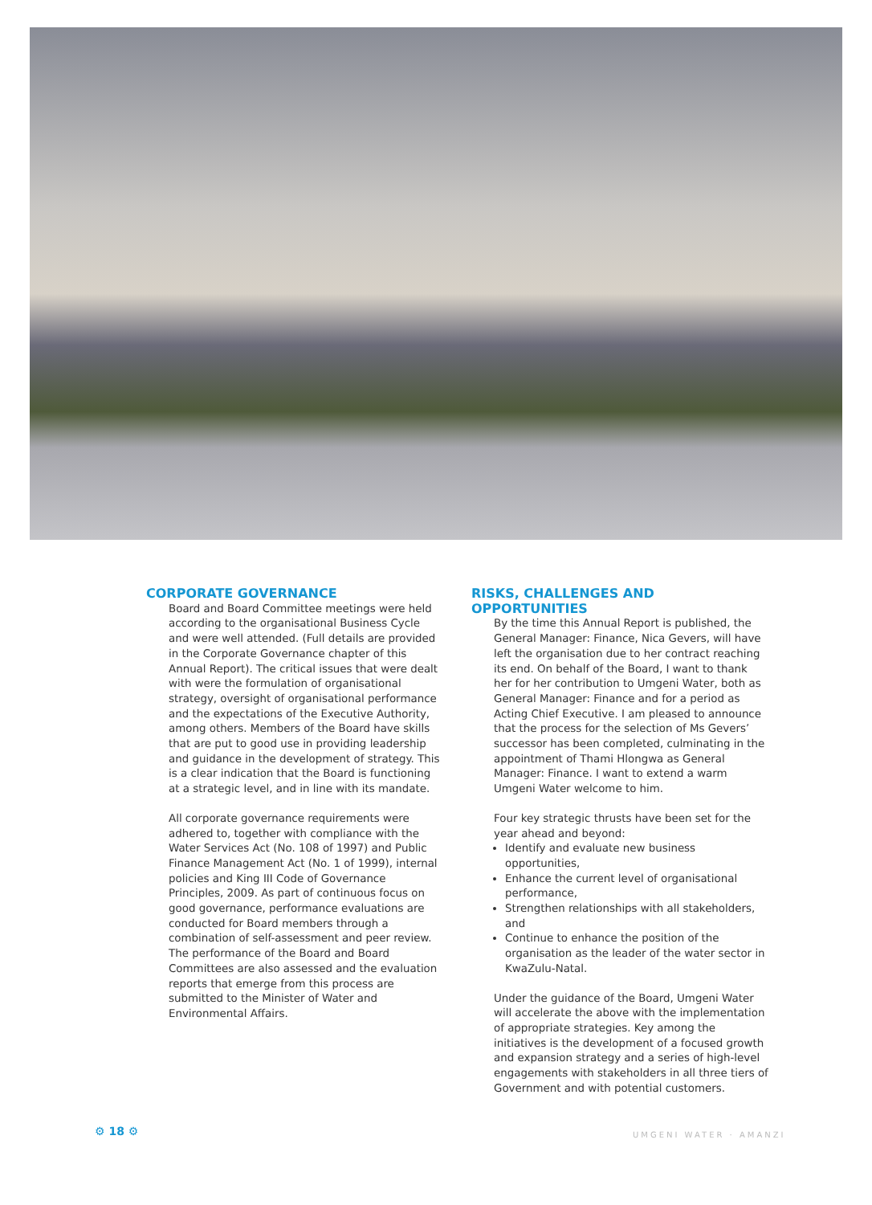CORPORATE GOVERNANCE
Board and Board Committee meetings were held according to the organisational Business Cycle and were well attended. (Full details are provided in the Corporate Governance chapter of this Annual Report). The critical issues that were dealt with were the formulation of organisational strategy, oversight of organisational performance and the expectations of the Executive Authority, among others. Members of the Board have skills that are put to good use in providing leadership and guidance in the development of strategy. This is a clear indication that the Board is functioning at a strategic level, and in line with its mandate.
All corporate governance requirements were adhered to, together with compliance with the Water Services Act (No. 108 of 1997) and Public Finance Management Act (No. 1 of 1999), internal policies and King III Code of Governance Principles, 2009. As part of continuous focus on good governance, performance evaluations are conducted for Board members through a combination of self-assessment and peer review. The performance of the Board and Board Committees are also assessed and the evaluation reports that emerge from this process are submitted to the Minister of Water and Environmental Affairs.
RISKS, CHALLENGES AND OPPORTUNITIES
By the time this Annual Report is published, the General Manager: Finance, Nica Gevers, will have left the organisation due to her contract reaching its end. On behalf of the Board, I want to thank her for her contribution to Umgeni Water, both as General Manager: Finance and for a period as Acting Chief Executive. I am pleased to announce that the process for the selection of Ms Gevers’ successor has been completed, culminating in the appointment of Thami Hlongwa as General Manager: Finance. I want to extend a warm Umgeni Water welcome to him.
Four key strategic thrusts have been set for the year ahead and beyond:
Identify and evaluate new business opportunities,
Enhance the current level of organisational performance,
Strengthen relationships with all stakeholders, and
Continue to enhance the position of the organisation as the leader of the water sector in KwaZulu-Natal.
Under the guidance of the Board, Umgeni Water will accelerate the above with the implementation of appropriate strategies. Key among the initiatives is the development of a focused growth and expansion strategy and a series of high-level engagements with stakeholders in all three tiers of Government and with potential customers.
⚙ 18 ⚙ UMGENI WATER · AMANZI